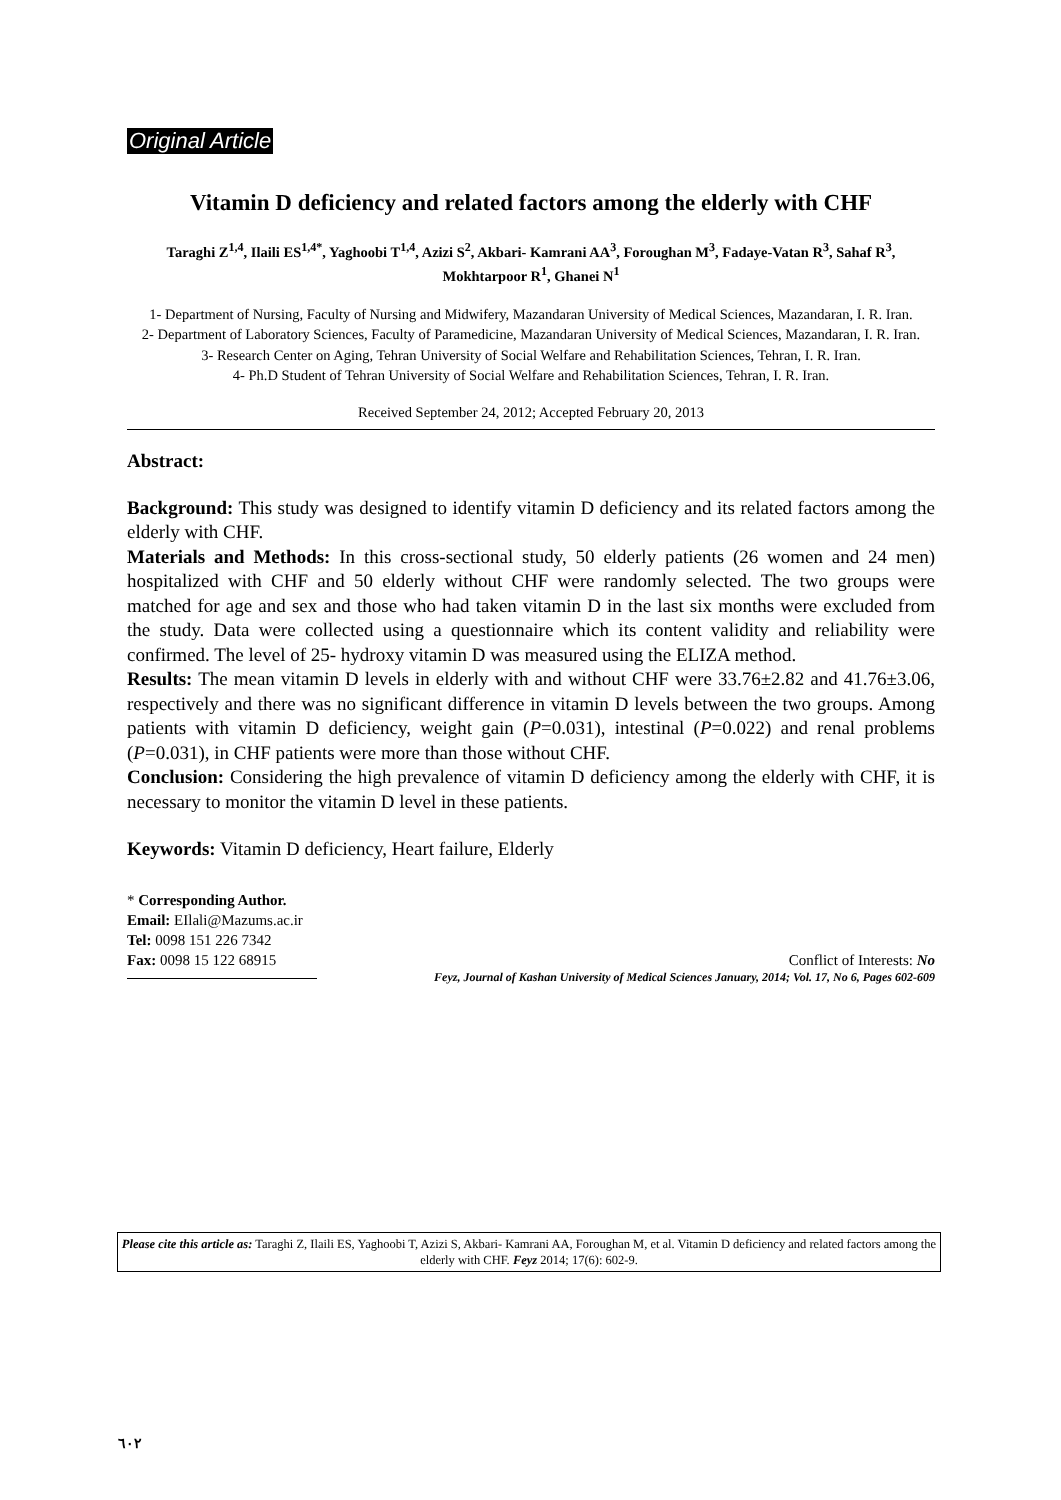Original Article
Vitamin D deficiency and related factors among the elderly with CHF
Taraghi Z<sup>1,4</sup>, Ilaili ES<sup>1,4*</sup>, Yaghoobi T<sup>1,4</sup>, Azizi S<sup>2</sup>, Akbari- Kamrani AA<sup>3</sup>, Foroughan M<sup>3</sup>, Fadaye-Vatan R<sup>3</sup>, Sahaf R<sup>3</sup>, Mokhtarpoor R<sup>1</sup>, Ghanei N<sup>1</sup>
1- Department of Nursing, Faculty of Nursing and Midwifery, Mazandaran University of Medical Sciences, Mazandaran, I. R. Iran.
2- Department of Laboratory Sciences, Faculty of Paramedicine, Mazandaran University of Medical Sciences, Mazandaran, I. R. Iran.
3- Research Center on Aging, Tehran University of Social Welfare and Rehabilitation Sciences, Tehran, I. R. Iran.
4- Ph.D Student of Tehran University of Social Welfare and Rehabilitation Sciences, Tehran, I. R. Iran.
Received September 24, 2012; Accepted February 20, 2013
Abstract:
Background: This study was designed to identify vitamin D deficiency and its related factors among the elderly with CHF.
Materials and Methods: In this cross-sectional study, 50 elderly patients (26 women and 24 men) hospitalized with CHF and 50 elderly without CHF were randomly selected. The two groups were matched for age and sex and those who had taken vitamin D in the last six months were excluded from the study. Data were collected using a questionnaire which its content validity and reliability were confirmed. The level of 25- hydroxy vitamin D was measured using the ELIZA method.
Results: The mean vitamin D levels in elderly with and without CHF were 33.76±2.82 and 41.76±3.06, respectively and there was no significant difference in vitamin D levels between the two groups. Among patients with vitamin D deficiency, weight gain (P=0.031), intestinal (P=0.022) and renal problems (P=0.031), in CHF patients were more than those without CHF.
Conclusion: Considering the high prevalence of vitamin D deficiency among the elderly with CHF, it is necessary to monitor the vitamin D level in these patients.
Keywords: Vitamin D deficiency, Heart failure, Elderly
* Corresponding Author.
Email: EIlali@Mazums.ac.ir
Tel: 0098 151 226 7342
Fax: 0098 15 122 68915 Conflict of Interests: No
Feyz, Journal of Kashan University of Medical Sciences January, 2014; Vol. 17, No 6, Pages 602-609
Please cite this article as: Taraghi Z, Ilaili ES, Yaghoobi T, Azizi S, Akbari- Kamrani AA, Foroughan M, et al. Vitamin D deficiency and related factors among the elderly with CHF. Feyz 2014; 17(6): 602-9.
٦٠٢